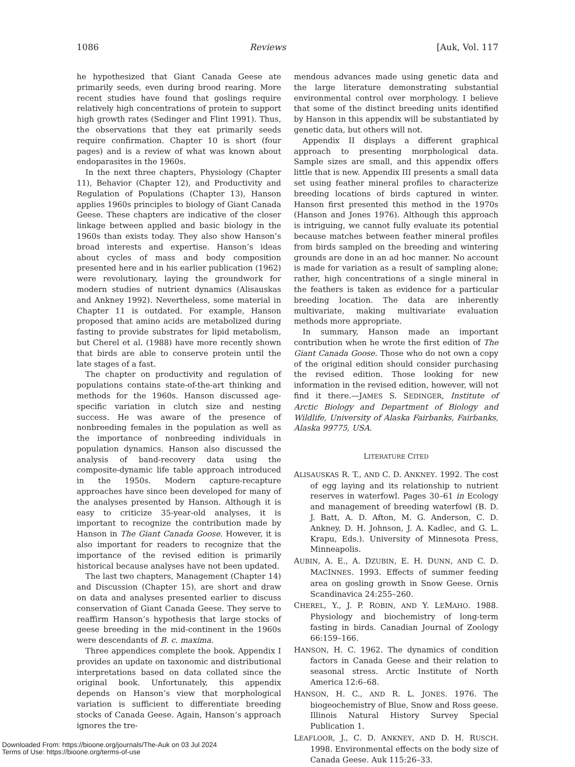1086 Reviews [Auk, Vol. 117
he hypothesized that Giant Canada Geese ate primarily seeds, even during brood rearing. More recent studies have found that goslings require relatively high concentrations of protein to support high growth rates (Sedinger and Flint 1991). Thus, the observations that they eat primarily seeds require confirmation. Chapter 10 is short (four pages) and is a review of what was known about endoparasites in the 1960s.
In the next three chapters, Physiology (Chapter 11), Behavior (Chapter 12), and Productivity and Regulation of Populations (Chapter 13), Hanson applies 1960s principles to biology of Giant Canada Geese. These chapters are indicative of the closer linkage between applied and basic biology in the 1960s than exists today. They also show Hanson’s broad interests and expertise. Hanson’s ideas about cycles of mass and body composition presented here and in his earlier publication (1962) were revolutionary, laying the groundwork for modern studies of nutrient dynamics (Alisauskas and Ankney 1992). Nevertheless, some material in Chapter 11 is outdated. For example, Hanson proposed that amino acids are metabolized during fasting to provide substrates for lipid metabolism, but Cherel et al. (1988) have more recently shown that birds are able to conserve protein until the late stages of a fast.
The chapter on productivity and regulation of populations contains state-of-the-art thinking and methods for the 1960s. Hanson discussed age-specific variation in clutch size and nesting success. He was aware of the presence of nonbreeding females in the population as well as the importance of nonbreeding individuals in population dynamics. Hanson also discussed the analysis of band-recovery data using the composite-dynamic life table approach introduced in the 1950s. Modern capture-recapture approaches have since been developed for many of the analyses presented by Hanson. Although it is easy to criticize 35-year-old analyses, it is important to recognize the contribution made by Hanson in The Giant Canada Goose. However, it is also important for readers to recognize that the importance of the revised edition is primarily historical because analyses have not been updated.
The last two chapters, Management (Chapter 14) and Discussion (Chapter 15), are short and draw on data and analyses presented earlier to discuss conservation of Giant Canada Geese. They serve to reaffirm Hanson’s hypothesis that large stocks of geese breeding in the mid-continent in the 1960s were descendants of B. c. maxima.
Three appendices complete the book. Appendix I provides an update on taxonomic and distributional interpretations based on data collated since the original book. Unfortunately, this appendix depends on Hanson’s view that morphological variation is sufficient to differentiate breeding stocks of Canada Geese. Again, Hanson’s approach ignores the tre-
mendous advances made using genetic data and the large literature demonstrating substantial environmental control over morphology. I believe that some of the distinct breeding units identified by Hanson in this appendix will be substantiated by genetic data, but others will not.
Appendix II displays a different graphical approach to presenting morphological data. Sample sizes are small, and this appendix offers little that is new. Appendix III presents a small data set using feather mineral profiles to characterize breeding locations of birds captured in winter. Hanson first presented this method in the 1970s (Hanson and Jones 1976). Although this approach is intriguing, we cannot fully evaluate its potential because matches between feather mineral profiles from birds sampled on the breeding and wintering grounds are done in an ad hoc manner. No account is made for variation as a result of sampling alone; rather, high concentrations of a single mineral in the feathers is taken as evidence for a particular breeding location. The data are inherently multivariate, making multivariate evaluation methods more appropriate.
In summary, Hanson made an important contribution when he wrote the first edition of The Giant Canada Goose. Those who do not own a copy of the original edition should consider purchasing the revised edition. Those looking for new information in the revised edition, however, will not find it there.—JAMES S. SEDINGER, Institute of Arctic Biology and Department of Biology and Wildlife, University of Alaska Fairbanks, Fairbanks, Alaska 99775, USA.
LITERATURE CITED
ALISAUSKAS R. T., AND C. D. ANKNEY. 1992. The cost of egg laying and its relationship to nutrient reserves in waterfowl. Pages 30–61 in Ecology and management of breeding waterfowl (B. D. J. Batt, A. D. Afton, M. G. Anderson, C. D. Ankney, D. H. Johnson, J. A. Kadlec, and G. L. Krapu, Eds.). University of Minnesota Press, Minneapolis.
AUBIN, A. E., A. DZUBIN, E. H. DUNN, AND C. D. MACINNES. 1993. Effects of summer feeding area on gosling growth in Snow Geese. Ornis Scandinavica 24:255–260.
CHEREL, Y., J. P. ROBIN, AND Y. LEMAHO. 1988. Physiology and biochemistry of long-term fasting in birds. Canadian Journal of Zoology 66:159–166.
HANSON, H. C. 1962. The dynamics of condition factors in Canada Geese and their relation to seasonal stress. Arctic Institute of North America 12:6–68.
HANSON, H. C., AND R. L. JONES. 1976. The biogeochemistry of Blue, Snow and Ross geese. Illinois Natural History Survey Special Publication 1.
LEAFLOOR, J., C. D. ANKNEY, AND D. H. RUSCH. 1998. Environmental effects on the body size of Canada Geese. Auk 115:26–33.
Downloaded From: https://bioone.org/journals/The-Auk on 03 Jul 2024
Terms of Use: https://bioone.org/terms-of-use